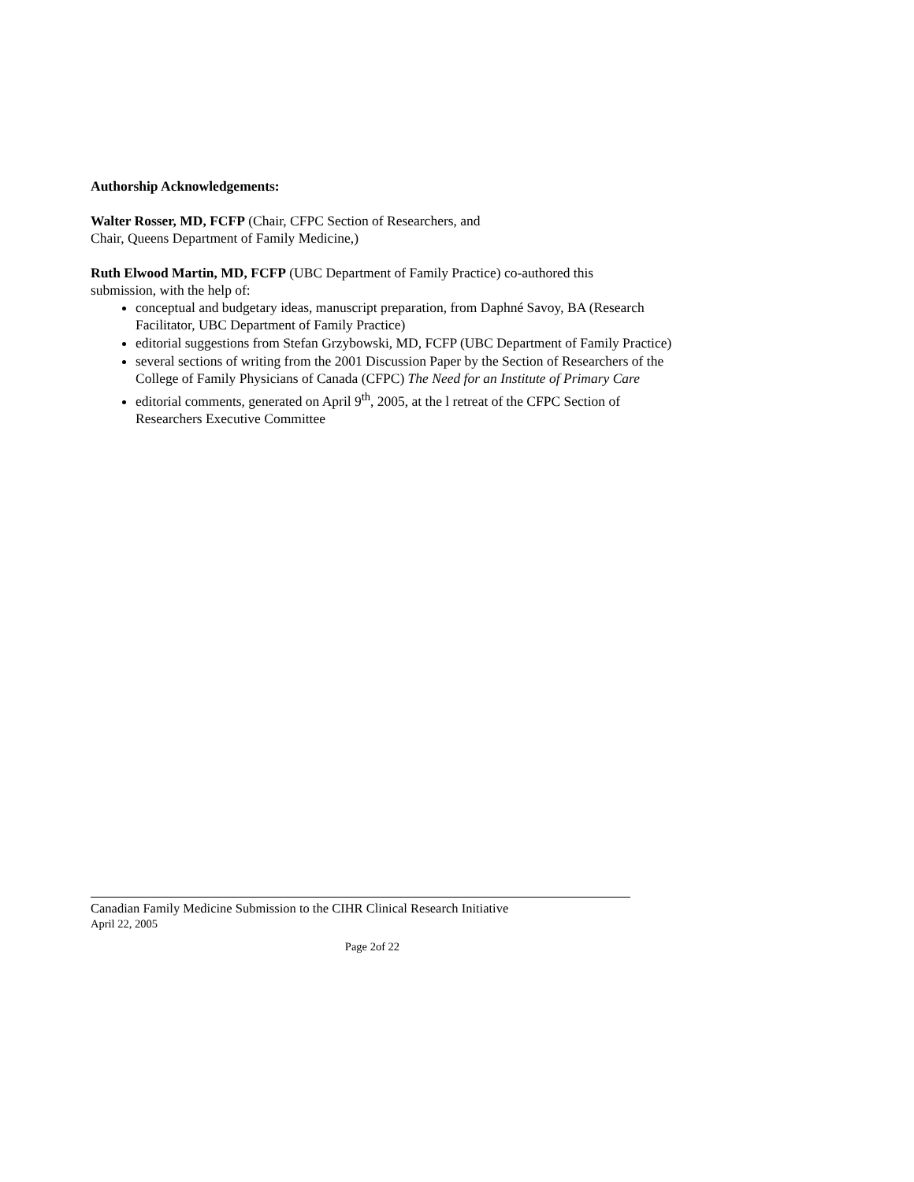Authorship Acknowledgements:
Walter Rosser, MD, FCFP (Chair, CFPC Section of Researchers, and
Chair, Queens Department of Family Medicine,)
Ruth Elwood Martin, MD, FCFP (UBC Department of Family Practice) co-authored this
submission, with the help of:
conceptual and budgetary ideas, manuscript preparation, from Daphné Savoy, BA (Research Facilitator, UBC Department of Family Practice)
editorial suggestions from Stefan Grzybowski, MD, FCFP (UBC Department of Family Practice)
several sections of writing from the 2001 Discussion Paper by the Section of Researchers of the College of Family Physicians of Canada (CFPC) The Need for an Institute of Primary Care
editorial comments, generated on April 9<sup>th</sup>, 2005, at the l retreat of the CFPC Section of Researchers Executive Committee
Canadian Family Medicine Submission to the CIHR Clinical Research Initiative
April 22, 2005
Page 2of 22